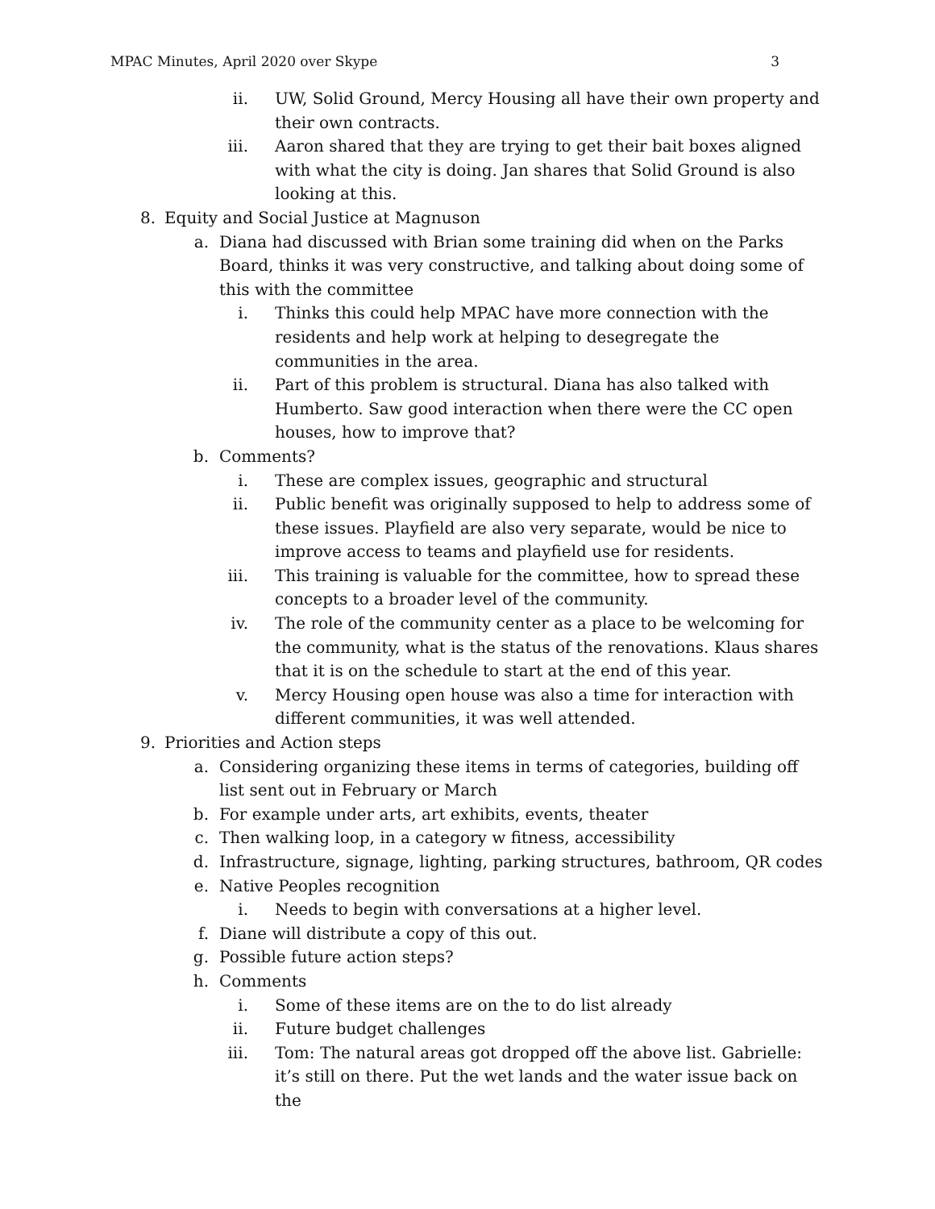MPAC Minutes, April 2020 over Skype 3
ii. UW, Solid Ground, Mercy Housing all have their own property and their own contracts.
iii. Aaron shared that they are trying to get their bait boxes aligned with what the city is doing. Jan shares that Solid Ground is also looking at this.
8. Equity and Social Justice at Magnuson
a. Diana had discussed with Brian some training did when on the Parks Board, thinks it was very constructive, and talking about doing some of this with the committee
i. Thinks this could help MPAC have more connection with the residents and help work at helping to desegregate the communities in the area.
ii. Part of this problem is structural. Diana has also talked with Humberto. Saw good interaction when there were the CC open houses, how to improve that?
b. Comments?
i. These are complex issues, geographic and structural
ii. Public benefit was originally supposed to help to address some of these issues. Playfield are also very separate, would be nice to improve access to teams and playfield use for residents.
iii. This training is valuable for the committee, how to spread these concepts to a broader level of the community.
iv. The role of the community center as a place to be welcoming for the community, what is the status of the renovations. Klaus shares that it is on the schedule to start at the end of this year.
v. Mercy Housing open house was also a time for interaction with different communities, it was well attended.
9. Priorities and Action steps
a. Considering organizing these items in terms of categories, building off list sent out in February or March
b. For example under arts, art exhibits, events, theater
c. Then walking loop, in a category w fitness, accessibility
d. Infrastructure, signage, lighting, parking structures, bathroom, QR codes
e. Native Peoples recognition
i. Needs to begin with conversations at a higher level.
f. Diane will distribute a copy of this out.
g. Possible future action steps?
h. Comments
i. Some of these items are on the to do list already
ii. Future budget challenges
iii. Tom: The natural areas got dropped off the above list. Gabrielle: it’s still on there. Put the wet lands and the water issue back on the